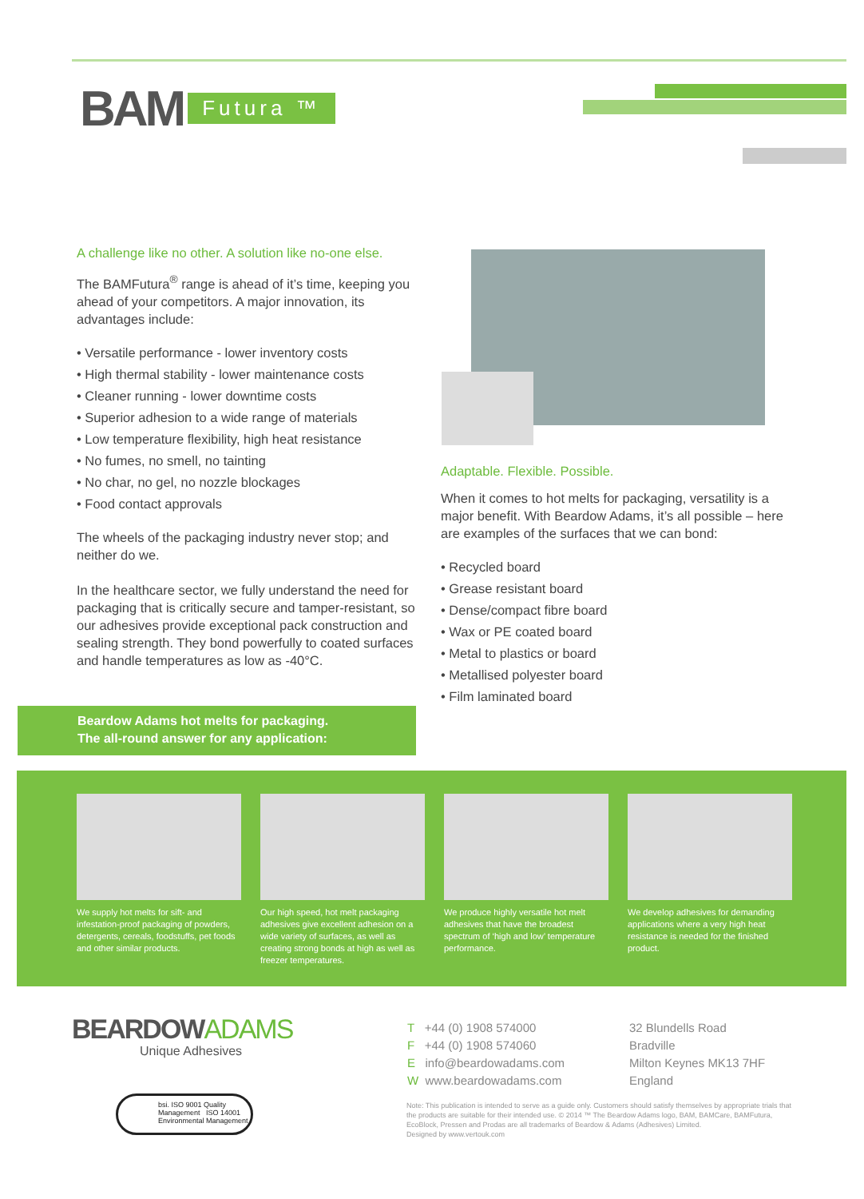BAM Futura ™
A challenge like no other. A solution like no-one else.
The BAMFutura<sup>®</sup> range is ahead of it’s time, keeping you ahead of your competitors. A major innovation, its advantages include:
• Versatile performance - lower inventory costs
• High thermal stability - lower maintenance costs
• Cleaner running - lower downtime costs
• Superior adhesion to a wide range of materials
• Low temperature flexibility, high heat resistance
• No fumes, no smell, no tainting
• No char, no gel, no nozzle blockages
• Food contact approvals
The wheels of the packaging industry never stop; and neither do we.
In the healthcare sector, we fully understand the need for packaging that is critically secure and tamper-resistant, so our adhesives provide exceptional pack construction and sealing strength. They bond powerfully to coated surfaces and handle temperatures as low as -40°C.
Adaptable. Flexible. Possible.
When it comes to hot melts for packaging, versatility is a major benefit. With Beardow Adams, it’s all possible – here are examples of the surfaces that we can bond:
• Recycled board
• Grease resistant board
• Dense/compact fibre board
• Wax or PE coated board
• Metal to plastics or board
• Metallised polyester board
• Film laminated board
Beardow Adams hot melts for packaging.
The all-round answer for any application:
We supply hot melts for sift- and infestation-proof packaging of powders, detergents, cereals, foodstuffs, pet foods and other similar products.
Our high speed, hot melt packaging adhesives give excellent adhesion on a wide variety of surfaces, as well as creating strong bonds at high as well as freezer temperatures.
We produce highly versatile hot melt adhesives that have the broadest spectrum of ‘high and low’ temperature performance.
We develop adhesives for demanding applications where a very high heat resistance is needed for the finished product.
BEARDOWADAMS
Unique Adhesives
bsi. ISO 9001 Quality Management ISO 14001 Environmental Management
T +44 (0) 1908 574000
F +44 (0) 1908 574060
E info@beardowadams.com
W www.beardowadams.com
32 Blundells Road
Bradville
Milton Keynes MK13 7HF
England
Note: This publication is intended to serve as a guide only. Customers should satisfy themselves by appropriate trials that the products are suitable for their intended use. © 2014 ™ The Beardow Adams logo, BAM, BAMCare, BAMFutura, EcoBlock, Pressen and Prodas are all trademarks of Beardow & Adams (Adhesives) Limited.
Designed by www.vertouk.com